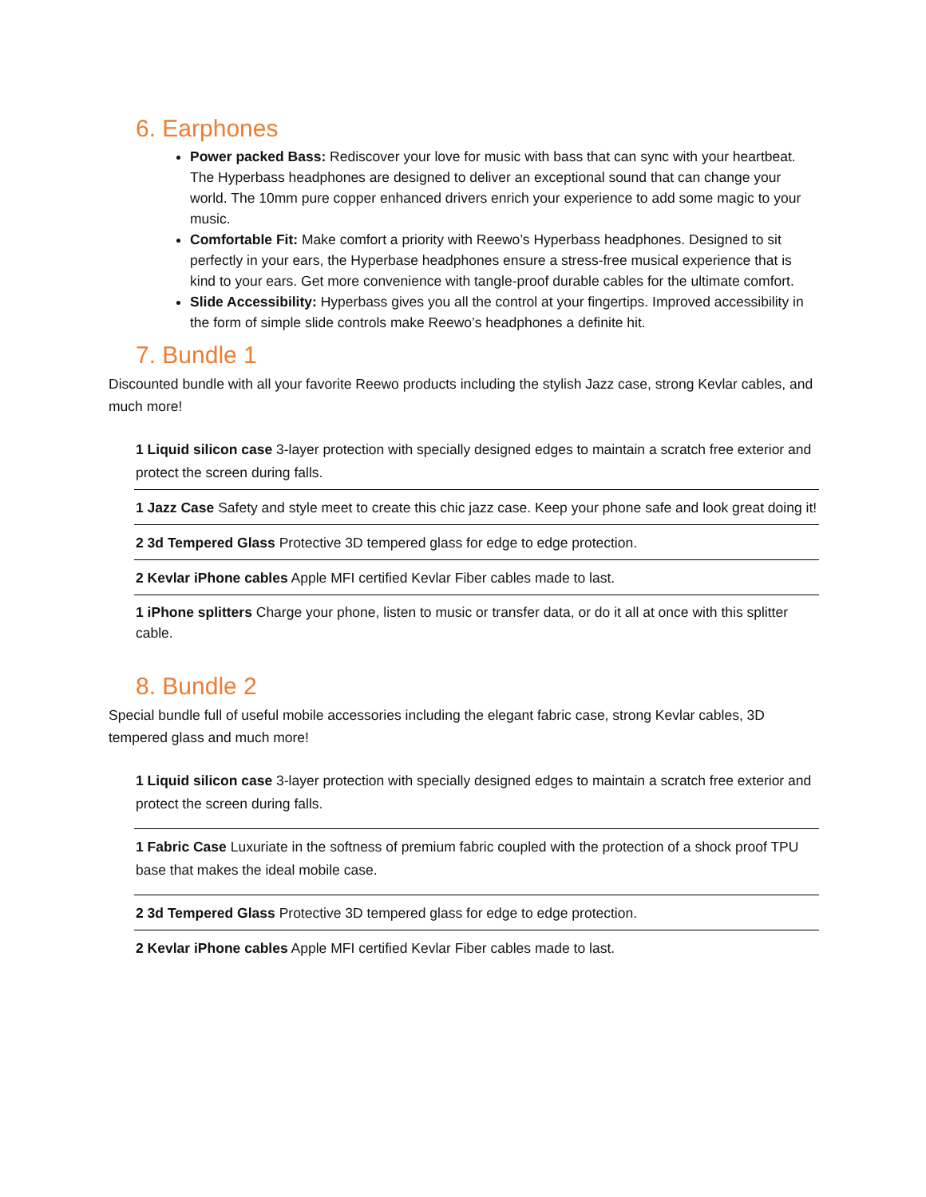6. Earphones
Power packed Bass: Rediscover your love for music with bass that can sync with your heartbeat. The Hyperbass headphones are designed to deliver an exceptional sound that can change your world. The 10mm pure copper enhanced drivers enrich your experience to add some magic to your music.
Comfortable Fit: Make comfort a priority with Reewo’s Hyperbass headphones. Designed to sit perfectly in your ears, the Hyperbase headphones ensure a stress-free musical experience that is kind to your ears. Get more convenience with tangle-proof durable cables for the ultimate comfort.
Slide Accessibility: Hyperbass gives you all the control at your fingertips. Improved accessibility in the form of simple slide controls make Reewo’s headphones a definite hit.
7. Bundle 1
Discounted bundle with all your favorite Reewo products including the stylish Jazz case, strong Kevlar cables, and much more!
| 1 Liquid silicon case 3-layer protection with specially designed edges to maintain a scratch free exterior and protect the screen during falls. |
| 1 Jazz Case Safety and style meet to create this chic jazz case. Keep your phone safe and look great doing it! |
| 2 3d Tempered Glass Protective 3D tempered glass for edge to edge protection. |
| 2 Kevlar iPhone cables Apple MFI certified Kevlar Fiber cables made to last. |
| 1 iPhone splitters Charge your phone, listen to music or transfer data, or do it all at once with this splitter cable. |
8. Bundle 2
Special bundle full of useful mobile accessories including the elegant fabric case, strong Kevlar cables, 3D tempered glass and much more!
| 1 Liquid silicon case 3-layer protection with specially designed edges to maintain a scratch free exterior and protect the screen during falls. |
| 1 Fabric Case Luxuriate in the softness of premium fabric coupled with the protection of a shock proof TPU base that makes the ideal mobile case. |
| 2 3d Tempered Glass Protective 3D tempered glass for edge to edge protection. |
| 2 Kevlar iPhone cables Apple MFI certified Kevlar Fiber cables made to last. |